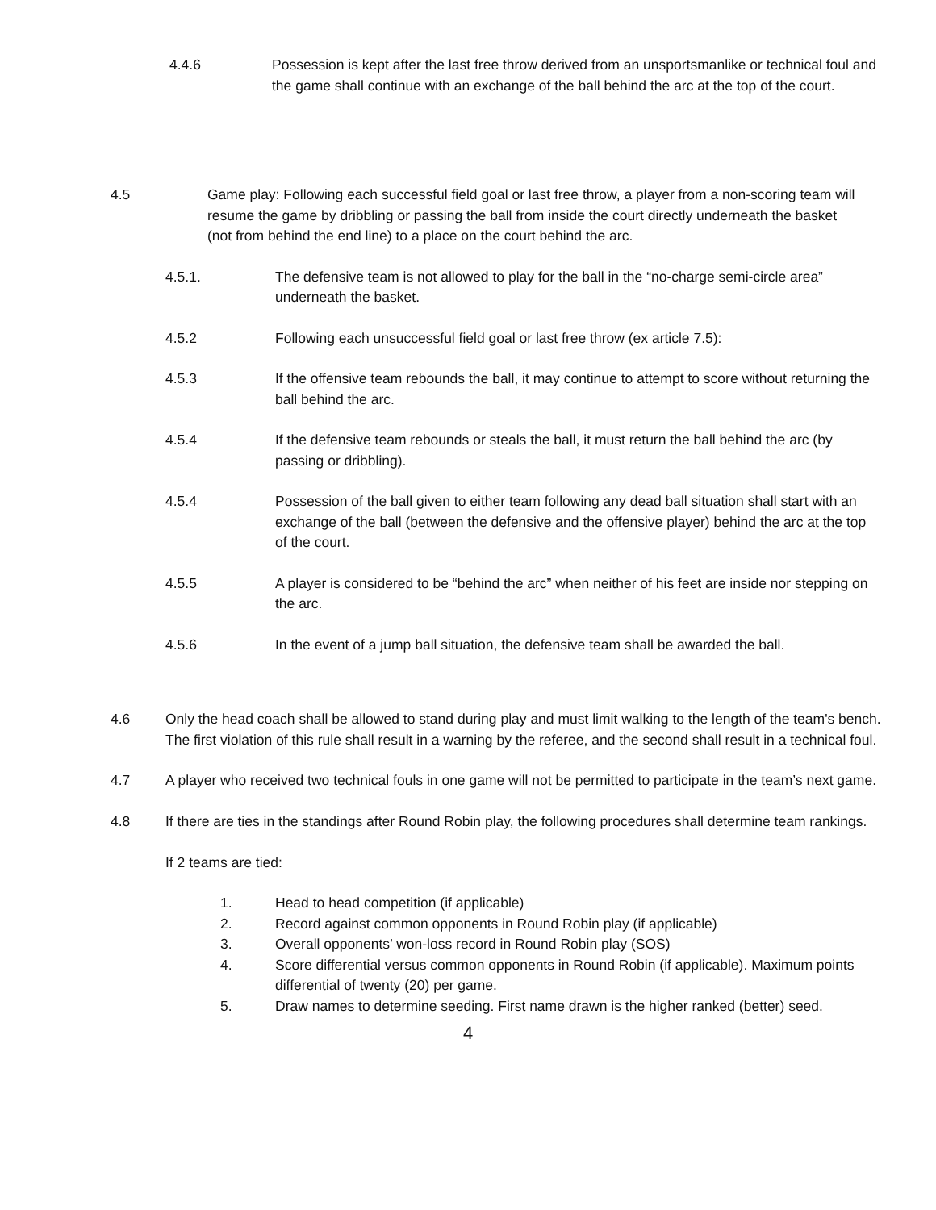4.4.6 Possession is kept after the last free throw derived from an unsportsmanlike or technical foul and the game shall continue with an exchange of the ball behind the arc at the top of the court.
4.5 Game play: Following each successful field goal or last free throw, a player from a non-scoring team will resume the game by dribbling or passing the ball from inside the court directly underneath the basket (not from behind the end line) to a place on the court behind the arc.
4.5.1. The defensive team is not allowed to play for the ball in the “no-charge semi-circle area” underneath the basket.
4.5.2 Following each unsuccessful field goal or last free throw (ex article 7.5):
4.5.3 If the offensive team rebounds the ball, it may continue to attempt to score without returning the ball behind the arc.
4.5.4 If the defensive team rebounds or steals the ball, it must return the ball behind the arc (by passing or dribbling).
4.5.4 Possession of the ball given to either team following any dead ball situation shall start with an exchange of the ball (between the defensive and the offensive player) behind the arc at the top of the court.
4.5.5 A player is considered to be “behind the arc” when neither of his feet are inside nor stepping on the arc.
4.5.6 In the event of a jump ball situation, the defensive team shall be awarded the ball.
4.6 Only the head coach shall be allowed to stand during play and must limit walking to the length of the team's bench. The first violation of this rule shall result in a warning by the referee, and the second shall result in a technical foul.
4.7 A player who received two technical fouls in one game will not be permitted to participate in the team’s next game.
4.8 If there are ties in the standings after Round Robin play, the following procedures shall determine team rankings.
If 2 teams are tied:
1. Head to head competition (if applicable)
2. Record against common opponents in Round Robin play (if applicable)
3. Overall opponents’ won-loss record in Round Robin play (SOS)
4. Score differential versus common opponents in Round Robin (if applicable). Maximum points differential of twenty (20) per game.
5. Draw names to determine seeding. First name drawn is the higher ranked (better) seed.
4